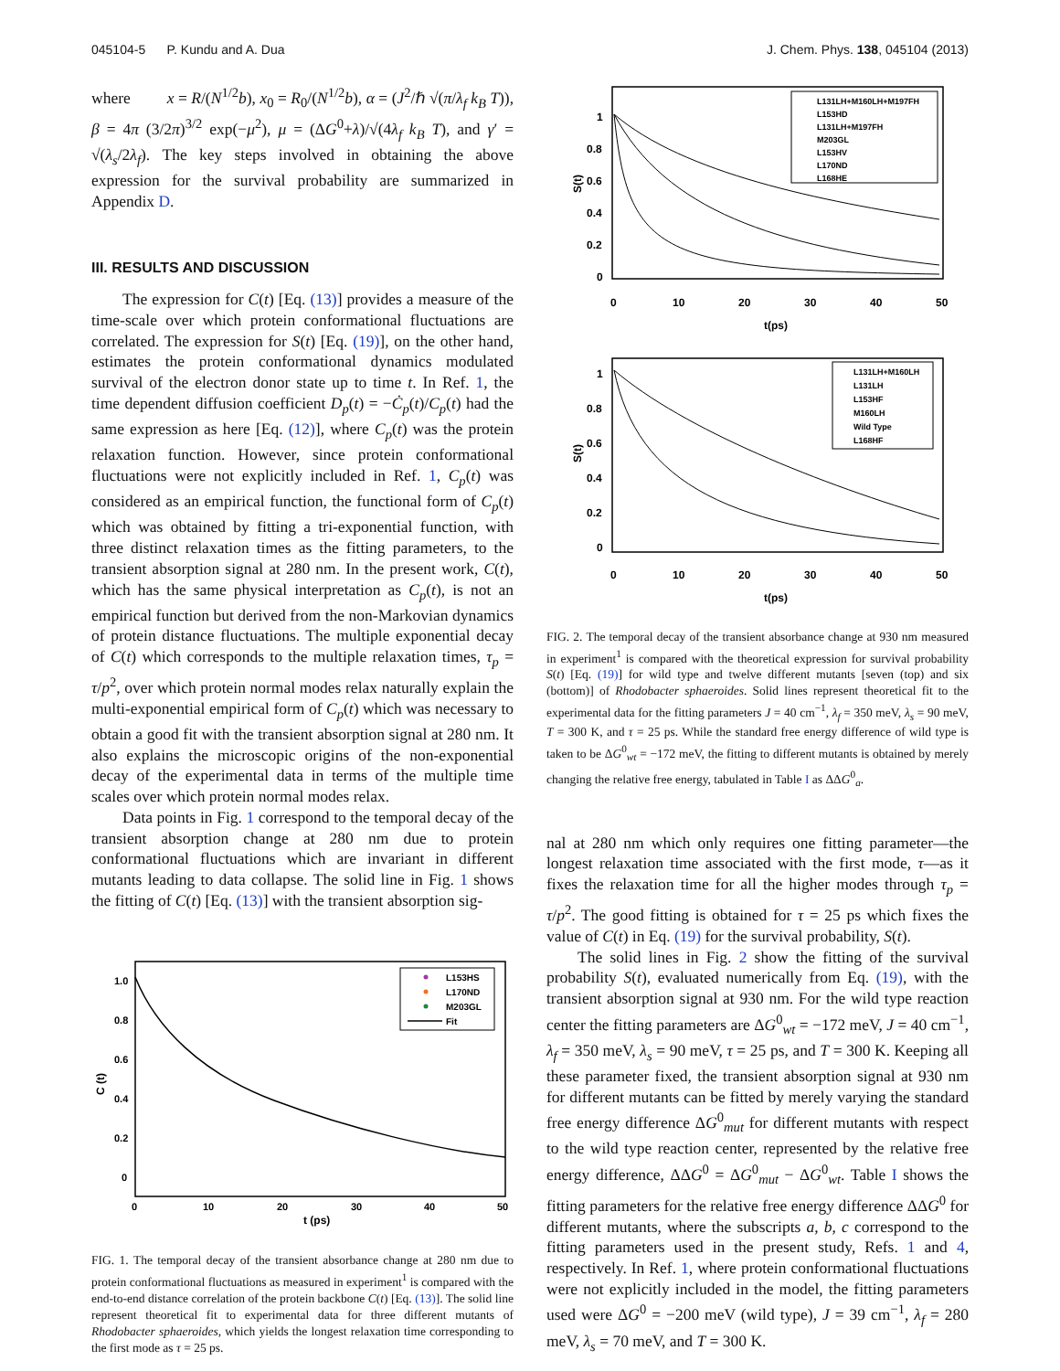045104-5 P. Kundu and A. Dua J. Chem. Phys. 138, 045104 (2013)
where x = R/(N<sup>1/2</sup>b), x<sub>0</sub> = R<sub>0</sub>/(N<sup>1/2</sup>b), α = (J<sup>2</sup>/ℏ √(π/λ<sub>f</sub> k<sub>B</sub> T)), β = 4π (3/2π)<sup>3/2</sup> exp(−μ<sup>2</sup>), μ = (ΔG<sup>0</sup>+λ)/√(4λ<sub>f</sub> k<sub>B</sub> T), and γ′ = √(λ<sub>s</sub>/2λ<sub>f</sub>). The key steps involved in obtaining the above expression for the survival probability are summarized in Appendix D.
III. RESULTS AND DISCUSSION
The expression for C(t) [Eq. (13)] provides a measure of the time-scale over which protein conformational fluctuations are correlated. The expression for S(t) [Eq. (19)], on the other hand, estimates the protein conformational dynamics modulated survival of the electron donor state up to time t. In Ref. 1, the time dependent diffusion coefficient D<sub>p</sub>(t) = −Ċ<sub>p</sub>(t)/C<sub>p</sub>(t) had the same expression as here [Eq. (12)], where C<sub>p</sub>(t) was the protein relaxation function. However, since protein conformational fluctuations were not explicitly included in Ref. 1, C<sub>p</sub>(t) was considered as an empirical function, the functional form of C<sub>p</sub>(t) which was obtained by fitting a tri-exponential function, with three distinct relaxation times as the fitting parameters, to the transient absorption signal at 280 nm. In the present work, C(t), which has the same physical interpretation as C<sub>p</sub>(t), is not an empirical function but derived from the non-Markovian dynamics of protein distance fluctuations. The multiple exponential decay of C(t) which corresponds to the multiple relaxation times, τ<sub>p</sub> = τ/p<sup>2</sup>, over which protein normal modes relax naturally explain the multi-exponential empirical form of C<sub>p</sub>(t) which was necessary to obtain a good fit with the transient absorption signal at 280 nm. It also explains the microscopic origins of the non-exponential decay of the experimental data in terms of the multiple time scales over which protein normal modes relax.
Data points in Fig. 1 correspond to the temporal decay of the transient absorption change at 280 nm due to protein conformational fluctuations which are invariant in different mutants leading to data collapse. The solid line in Fig. 1 shows the fitting of C(t) [Eq. (13)] with the transient absorption sig-
C (t)
1.0
0.8
0.6
0.4
0.2
0
0
10
20
30
40
50
t (ps)
L153HS
L170ND
M203GL
Fit
FIG. 1. The temporal decay of the transient absorbance change at 280 nm due to protein conformational fluctuations as measured in experiment<sup>1</sup> is compared with the end-to-end distance correlation of the protein backbone C(t) [Eq. (13)]. The solid line represent theoretical fit to experimental data for three different mutants of Rhodobacter sphaeroides, which yields the longest relaxation time corresponding to the first mode as τ = 25 ps.
S(t)
1
0.8
0.6
0.4
0.2
0
0
10
20
30
40
50
t(ps)
L131LH+M160LH+M197FH
L153HD
L131LH+M197FH
M203GL
L153HV
L170ND
L168HE
S(t)
1
0.8
0.6
0.4
0.2
0
0
10
20
30
40
50
t(ps)
L131LH+M160LH
L131LH
L153HF
M160LH
Wild Type
L168HF
FIG. 2. The temporal decay of the transient absorbance change at 930 nm measured in experiment<sup>1</sup> is compared with the theoretical expression for survival probability S(t) [Eq. (19)] for wild type and twelve different mutants [seven (top) and six (bottom)] of Rhodobacter sphaeroides. Solid lines represent theoretical fit to the experimental data for the fitting parameters J = 40 cm<sup>−1</sup>, λ<sub>f</sub> = 350 meV, λ<sub>s</sub> = 90 meV, T = 300 K, and τ = 25 ps. While the standard free energy difference of wild type is taken to be ΔG<sup>0</sup><sub>wt</sub> = −172 meV, the fitting to different mutants is obtained by merely changing the relative free energy, tabulated in Table I as ΔΔG<sup>0</sup><sub>a</sub>.
nal at 280 nm which only requires one fitting parameter—the longest relaxation time associated with the first mode, τ—as it fixes the relaxation time for all the higher modes through τ<sub>p</sub> = τ/p<sup>2</sup>. The good fitting is obtained for τ = 25 ps which fixes the value of C(t) in Eq. (19) for the survival probability, S(t).
The solid lines in Fig. 2 show the fitting of the survival probability S(t), evaluated numerically from Eq. (19), with the transient absorption signal at 930 nm. For the wild type reaction center the fitting parameters are ΔG<sup>0</sup><sub>wt</sub> = −172 meV, J = 40 cm<sup>−1</sup>, λ<sub>f</sub> = 350 meV, λ<sub>s</sub> = 90 meV, τ = 25 ps, and T = 300 K. Keeping all these parameter fixed, the transient absorption signal at 930 nm for different mutants can be fitted by merely varying the standard free energy difference ΔG<sup>0</sup><sub>mut</sub> for different mutants with respect to the wild type reaction center, represented by the relative free energy difference, ΔΔG<sup>0</sup> = ΔG<sup>0</sup><sub>mut</sub> − ΔG<sup>0</sup><sub>wt</sub>. Table I shows the fitting parameters for the relative free energy difference ΔΔG<sup>0</sup> for different mutants, where the subscripts a, b, c correspond to the fitting parameters used in the present study, Refs. 1 and 4, respectively. In Ref. 1, where protein conformational fluctuations were not explicitly included in the model, the fitting parameters used were ΔG<sup>0</sup> = −200 meV (wild type), J = 39 cm<sup>−1</sup>, λ<sub>f</sub> = 280 meV, λ<sub>s</sub> = 70 meV, and T = 300 K.